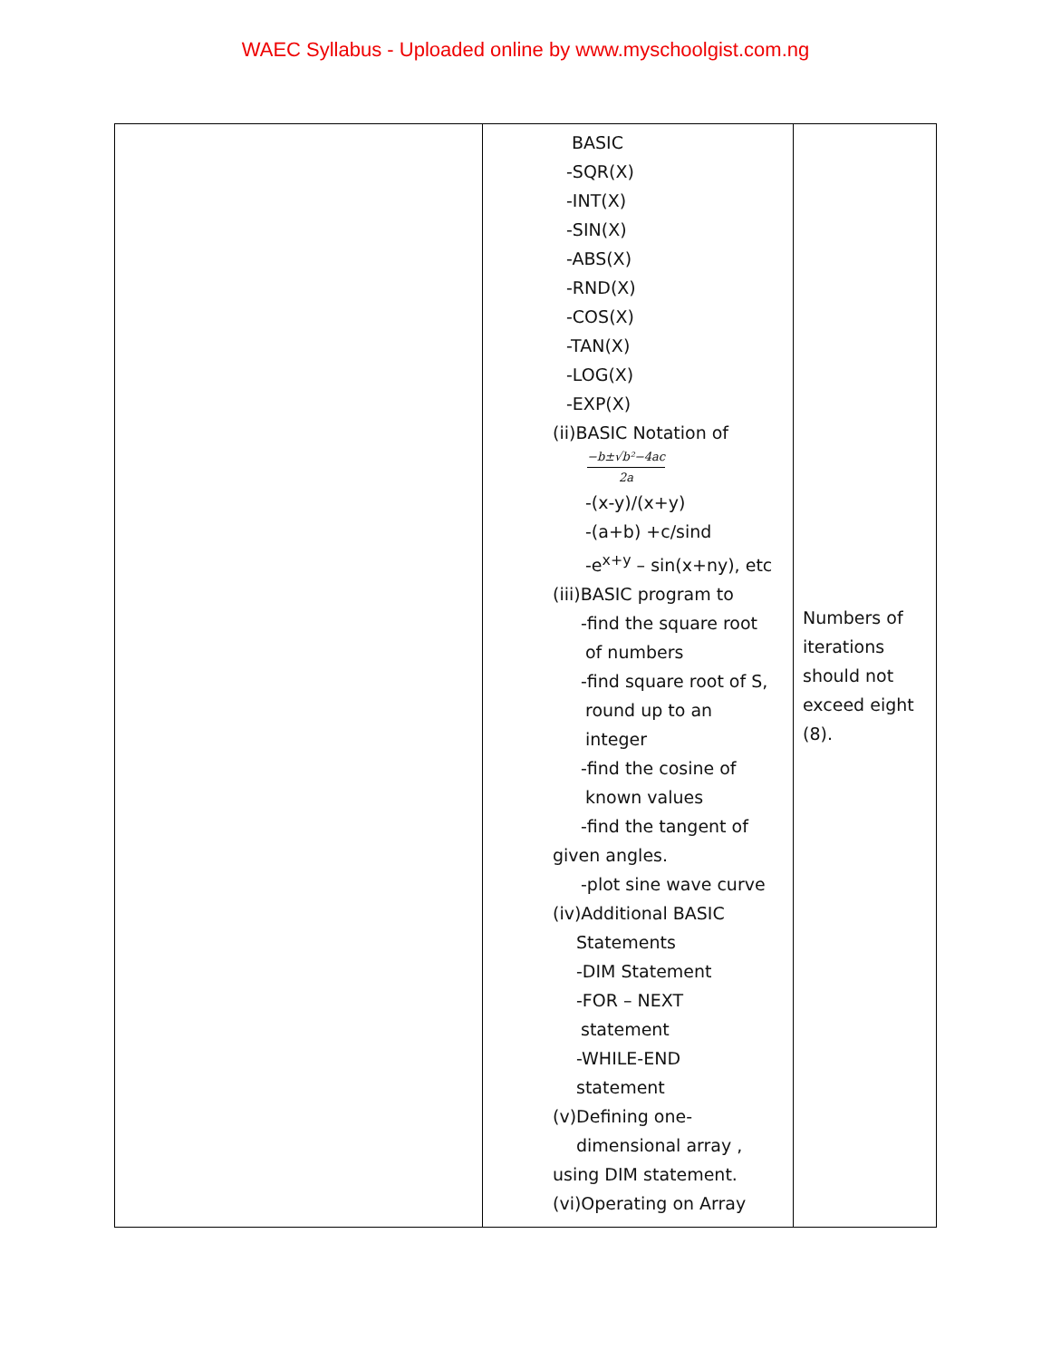WAEC Syllabus - Uploaded online by www.myschoolgist.com.ng
| | BASIC -SQR(X) -INT(X) -SIN(X) -ABS(X) -RND(X) -COS(X) -TAN(X) -LOG(X) -EXP(X) (ii)BASIC Notation of −b±√b²−4ac 2a -(x-y)/(x+y) -(a+b) +c/sind -e<sup>x+y</sup> – sin(x+ny), etc (iii)BASIC program to -find the square root of numbers -find square root of S, round up to an integer -find the cosine of known values -find the tangent of given angles. -plot sine wave curve (iv)Additional BASIC Statements -DIM Statement -FOR – NEXT statement -WHILE-END statement (v)Defining one- dimensional array , using DIM statement. (vi)Operating on Array | Numbers of iterations should not exceed eight (8). |